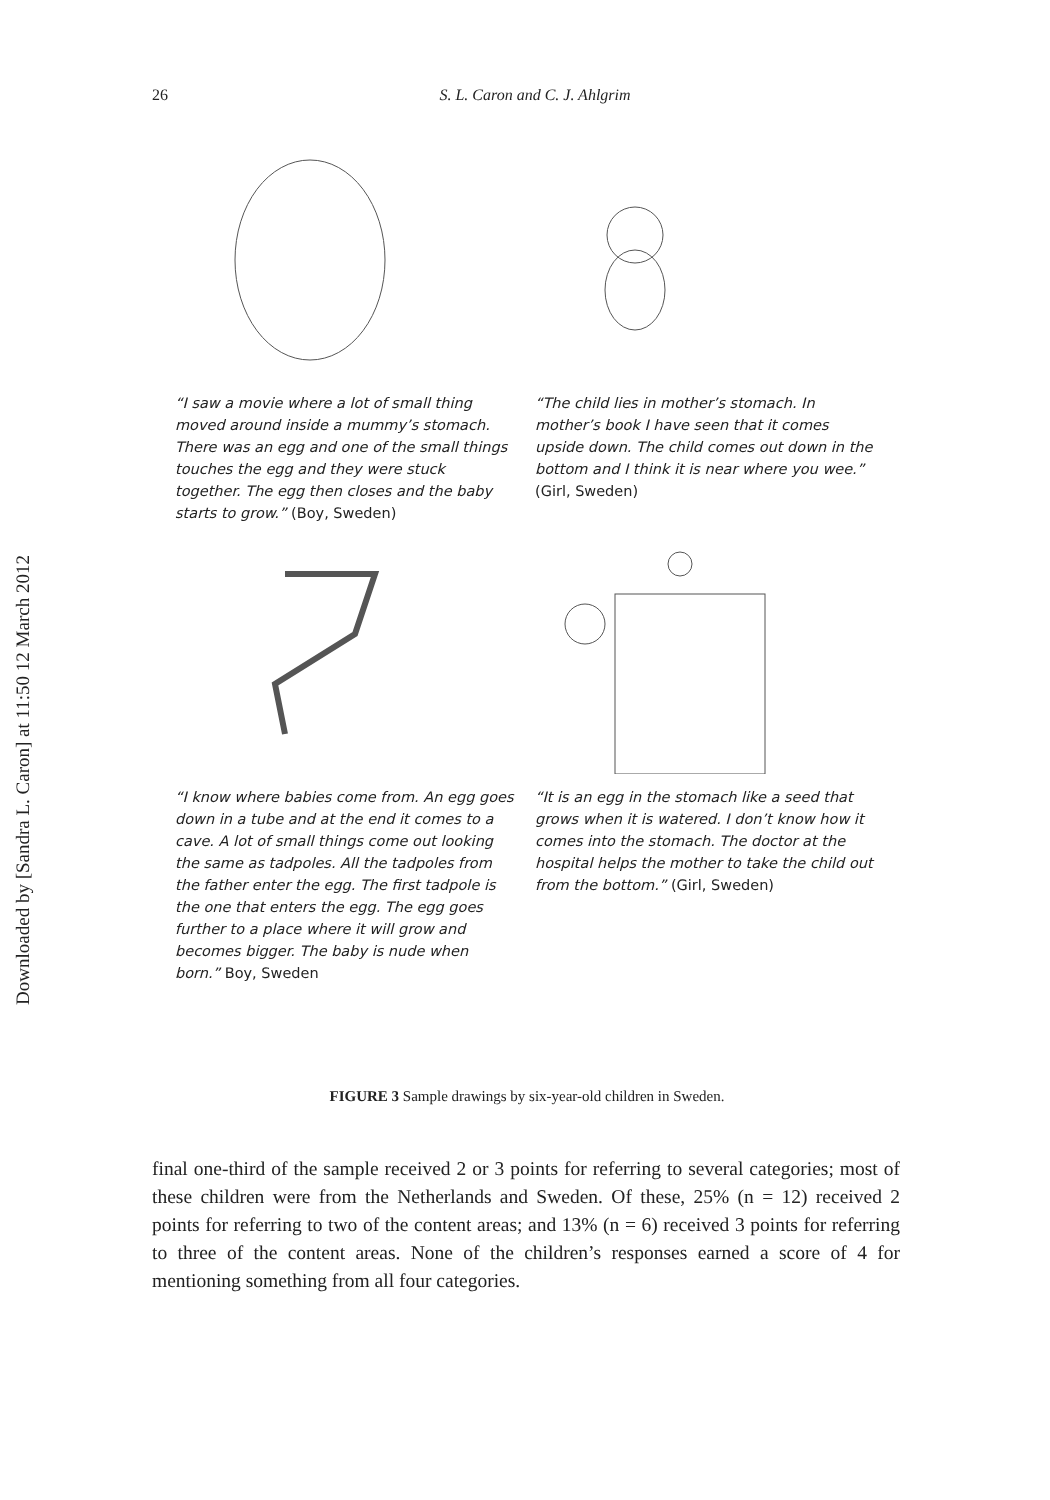Downloaded by [Sandra L. Caron] at 11:50 12 March 2012
26 S. L. Caron and C. J. Ahlgrim
“I saw a movie where a lot of small thing moved around inside a mummy’s stomach. There was an egg and one of the small things touches the egg and they were stuck together. The egg then closes and the baby starts to grow.” (Boy, Sweden)
“The child lies in mother’s stomach. In mother’s book I have seen that it comes upside down. The child comes out down in the bottom and I think it is near where you wee.” (Girl, Sweden)
“I know where babies come from. An egg goes down in a tube and at the end it comes to a cave. A lot of small things come out looking the same as tadpoles. All the tadpoles from the father enter the egg. The first tadpole is the one that enters the egg. The egg goes further to a place where it will grow and becomes bigger. The baby is nude when born.” Boy, Sweden
“It is an egg in the stomach like a seed that grows when it is watered. I don’t know how it comes into the stomach. The doctor at the hospital helps the mother to take the child out from the bottom.” (Girl, Sweden)
FIGURE 3 Sample drawings by six-year-old children in Sweden.
final one-third of the sample received 2 or 3 points for referring to several categories; most of these children were from the Netherlands and Sweden. Of these, 25% (n = 12) received 2 points for referring to two of the content areas; and 13% (n = 6) received 3 points for referring to three of the content areas. None of the children’s responses earned a score of 4 for mentioning something from all four categories.